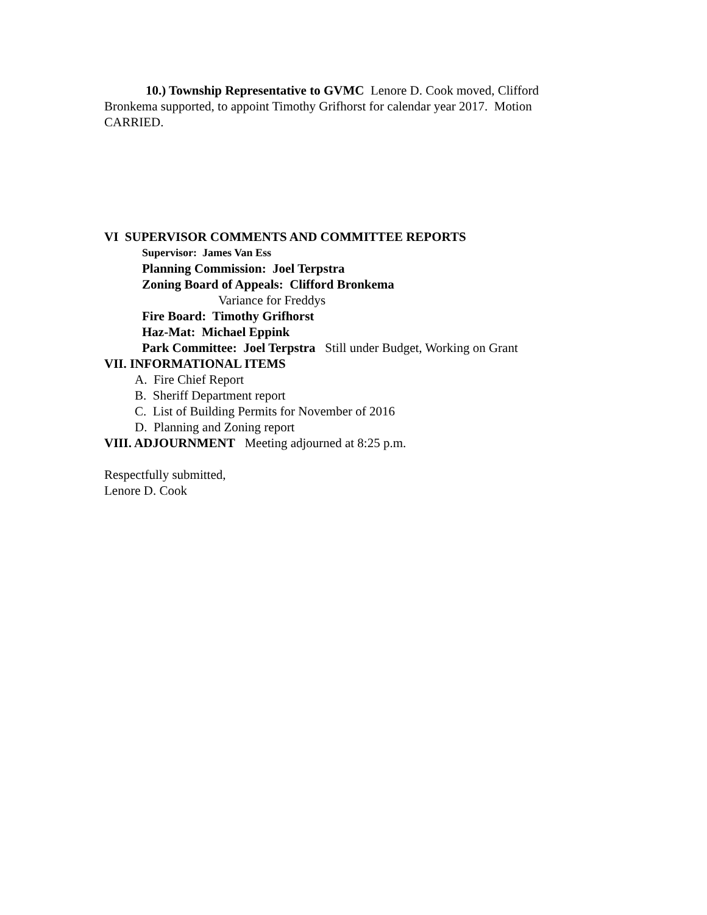10.) Township Representative to GVMC Lenore D. Cook moved, Clifford Bronkema supported, to appoint Timothy Grifhorst for calendar year 2017. Motion CARRIED.
VI SUPERVISOR COMMENTS AND COMMITTEE REPORTS
Supervisor: James Van Ess
Planning Commission: Joel Terpstra
Zoning Board of Appeals: Clifford Bronkema
Variance for Freddys
Fire Board: Timothy Grifhorst
Haz-Mat: Michael Eppink
Park Committee: Joel Terpstra Still under Budget, Working on Grant
VII. INFORMATIONAL ITEMS
A. Fire Chief Report
B. Sheriff Department report
C. List of Building Permits for November of 2016
D. Planning and Zoning report
VIII. ADJOURNMENT Meeting adjourned at 8:25 p.m.
Respectfully submitted,
Lenore D. Cook